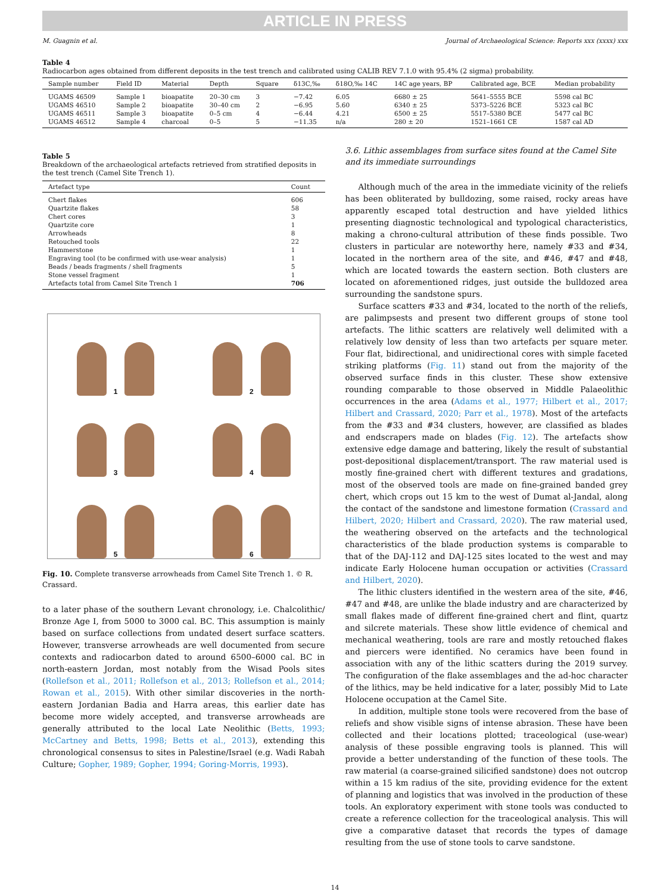ARTICLE IN PRESS
M. Guagnin et al. Journal of Archaeological Science: Reports xxx (xxxx) xxx
Table 4
Radiocarbon ages obtained from different deposits in the test trench and calibrated using CALIB REV 7.1.0 with 95.4% (2 sigma) probability.
| Sample number | Field ID | Material | Depth | Square | δ13C,‰ | δ18O,‰ 14C | 14C age years, BP | Calibrated age, BCE | Median probability |
| --- | --- | --- | --- | --- | --- | --- | --- | --- | --- |
| UGAMS 46509 | Sample 1 | bioapatite | 20–30 cm | 3 | −7.42 | 6.05 | 6680 ± 25 | 5641–5555 BCE | 5598 cal BC |
| UGAMS 46510 | Sample 2 | bioapatite | 30–40 cm | 2 | −6.95 | 5.60 | 6340 ± 25 | 5373–5226 BCE | 5323 cal BC |
| UGAMS 46511 | Sample 3 | bioapatite | 0–5 cm | 4 | −6.44 | 4.21 | 6500 ± 25 | 5517–5380 BCE | 5477 cal BC |
| UGAMS 46512 | Sample 4 | charcoal | 0–5 | 5 | −11.35 | n/a | 280 ± 20 | 1521–1661 CE | 1587 cal AD |
Table 5
Breakdown of the archaeological artefacts retrieved from stratified deposits in the test trench (Camel Site Trench 1).
| Artefact type | Count |
| --- | --- |
| Chert flakes | 606 |
| Quartzite flakes | 58 |
| Chert cores | 3 |
| Quartzite core | 1 |
| Arrowheads | 8 |
| Retouched tools | 22 |
| Hammerstone | 1 |
| Engraving tool (to be confirmed with use-wear analysis) | 1 |
| Beads / beads fragments / shell fragments | 5 |
| Stone vessel fragment | 1 |
| Artefacts total from Camel Site Trench 1 | 706 |
1
2
3
4
5
6
Fig. 10. Complete transverse arrowheads from Camel Site Trench 1. © R. Crassard.
to a later phase of the southern Levant chronology, i.e. Chalcolithic/ Bronze Age I, from 5000 to 3000 cal. BC. This assumption is mainly based on surface collections from undated desert surface scatters. However, transverse arrowheads are well documented from secure contexts and radiocarbon dated to around 6500–6000 cal. BC in north-eastern Jordan, most notably from the Wisad Pools sites (Rollefson et al., 2011; Rollefson et al., 2013; Rollefson et al., 2014; Rowan et al., 2015). With other similar discoveries in the north-eastern Jordanian Badia and Harra areas, this earlier date has become more widely accepted, and transverse arrowheads are generally attributed to the local Late Neolithic (Betts, 1993; McCartney and Betts, 1998; Betts et al., 2013), extending this chronological consensus to sites in Palestine/Israel (e.g. Wadi Rabah Culture; Gopher, 1989; Gopher, 1994; Goring-Morris, 1993).
3.6. Lithic assemblages from surface sites found at the Camel Site and its immediate surroundings
Although much of the area in the immediate vicinity of the reliefs has been obliterated by bulldozing, some raised, rocky areas have apparently escaped total destruction and have yielded lithics presenting diagnostic technological and typological characteristics, making a chrono-cultural attribution of these finds possible. Two clusters in particular are noteworthy here, namely #33 and #34, located in the northern area of the site, and #46, #47 and #48, which are located towards the eastern section. Both clusters are located on aforementioned ridges, just outside the bulldozed area surrounding the sandstone spurs.
Surface scatters #33 and #34, located to the north of the reliefs, are palimpsests and present two different groups of stone tool artefacts. The lithic scatters are relatively well delimited with a relatively low density of less than two artefacts per square meter. Four flat, bidirectional, and unidirectional cores with simple faceted striking platforms (Fig. 11) stand out from the majority of the observed surface finds in this cluster. These show extensive rounding comparable to those observed in Middle Palaeolithic occurrences in the area (Adams et al., 1977; Hilbert et al., 2017; Hilbert and Crassard, 2020; Parr et al., 1978). Most of the artefacts from the #33 and #34 clusters, however, are classified as blades and endscrapers made on blades (Fig. 12). The artefacts show extensive edge damage and battering, likely the result of substantial post-depositional displacement/transport. The raw material used is mostly fine-grained chert with different textures and gradations, most of the observed tools are made on fine-grained banded grey chert, which crops out 15 km to the west of Dumat al-Jandal, along the contact of the sandstone and limestone formation (Crassard and Hilbert, 2020; Hilbert and Crassard, 2020). The raw material used, the weathering observed on the artefacts and the technological characteristics of the blade production systems is comparable to that of the DAJ-112 and DAJ-125 sites located to the west and may indicate Early Holocene human occupation or activities (Crassard and Hilbert, 2020).
The lithic clusters identified in the western area of the site, #46, #47 and #48, are unlike the blade industry and are characterized by small flakes made of different fine-grained chert and flint, quartz and silcrete materials. These show little evidence of chemical and mechanical weathering, tools are rare and mostly retouched flakes and piercers were identified. No ceramics have been found in association with any of the lithic scatters during the 2019 survey. The configuration of the flake assemblages and the ad-hoc character of the lithics, may be held indicative for a later, possibly Mid to Late Holocene occupation at the Camel Site.
In addition, multiple stone tools were recovered from the base of reliefs and show visible signs of intense abrasion. These have been collected and their locations plotted; traceological (use-wear) analysis of these possible engraving tools is planned. This will provide a better understanding of the function of these tools. The raw material (a coarse-grained silicified sandstone) does not outcrop within a 15 km radius of the site, providing evidence for the extent of planning and logistics that was involved in the production of these tools. An exploratory experiment with stone tools was conducted to create a reference collection for the traceological analysis. This will give a comparative dataset that records the types of damage resulting from the use of stone tools to carve sandstone.
14